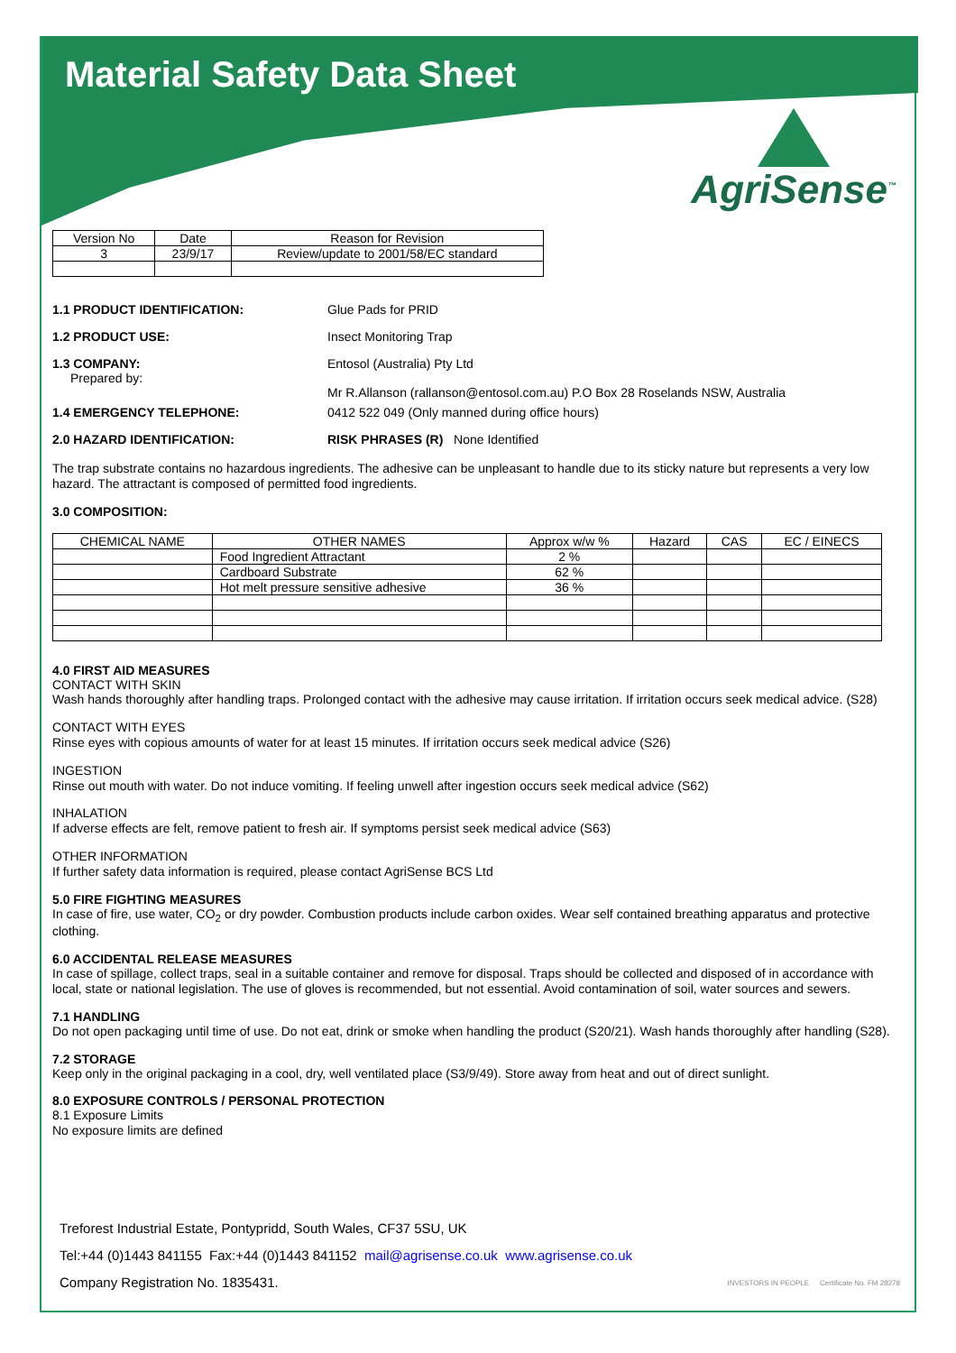Material Safety Data Sheet
AgriSense<sup>™</sup>
| Version No | Date | Reason for Revision |
| --- | --- | --- |
| 3 | 23/9/17 | Review/update to 2001/58/EC standard |
1.1 PRODUCT IDENTIFICATION: Glue Pads for PRID
1.2 PRODUCT USE: Insect Monitoring Trap
1.3 COMPANY:
Prepared by:
Entosol (Australia) Pty Ltd
Mr R.Allanson (rallanson@entosol.com.au) P.O Box 28 Roselands NSW, Australia
1.4 EMERGENCY TELEPHONE: 0412 522 049 (Only manned during office hours)
2.0 HAZARD IDENTIFICATION: RISK PHRASES (R) None Identified
The trap substrate contains no hazardous ingredients. The adhesive can be unpleasant to handle due to its sticky nature but represents a very low hazard. The attractant is composed of permitted food ingredients.
3.0 COMPOSITION:
| CHEMICAL NAME | OTHER NAMES | Approx w/w % | Hazard | CAS | EC / EINECS |
| --- | --- | --- | --- | --- | --- |
| | Food Ingredient Attractant | 2 % | | | |
| | Cardboard Substrate | 62 % | | | |
| | Hot melt pressure sensitive adhesive | 36 % | | | |
4.0 FIRST AID MEASURES
CONTACT WITH SKIN
Wash hands thoroughly after handling traps. Prolonged contact with the adhesive may cause irritation. If irritation occurs seek medical advice. (S28)
CONTACT WITH EYES
Rinse eyes with copious amounts of water for at least 15 minutes. If irritation occurs seek medical advice (S26)
INGESTION
Rinse out mouth with water. Do not induce vomiting. If feeling unwell after ingestion occurs seek medical advice (S62)
INHALATION
If adverse effects are felt, remove patient to fresh air. If symptoms persist seek medical advice (S63)
OTHER INFORMATION
If further safety data information is required, please contact AgriSense BCS Ltd
5.0 FIRE FIGHTING MEASURES
In case of fire, use water, CO<sub>2</sub> or dry powder. Combustion products include carbon oxides. Wear self contained breathing apparatus and protective clothing.
6.0 ACCIDENTAL RELEASE MEASURES
In case of spillage, collect traps, seal in a suitable container and remove for disposal. Traps should be collected and disposed of in accordance with local, state or national legislation. The use of gloves is recommended, but not essential. Avoid contamination of soil, water sources and sewers.
7.1 HANDLING
Do not open packaging until time of use. Do not eat, drink or smoke when handling the product (S20/21). Wash hands thoroughly after handling (S28).
7.2 STORAGE
Keep only in the original packaging in a cool, dry, well ventilated place (S3/9/49). Store away from heat and out of direct sunlight.
8.0 EXPOSURE CONTROLS / PERSONAL PROTECTION
8.1 Exposure Limits
No exposure limits are defined
Treforest Industrial Estate, Pontypridd, South Wales, CF37 5SU, UK
Tel:+44 (0)1443 841155 Fax:+44 (0)1443 841152 mail@agrisense.co.uk www.agrisense.co.uk
Company Registration No. 1835431.
INVESTORS IN PEOPLE Certificate No. FM 28278